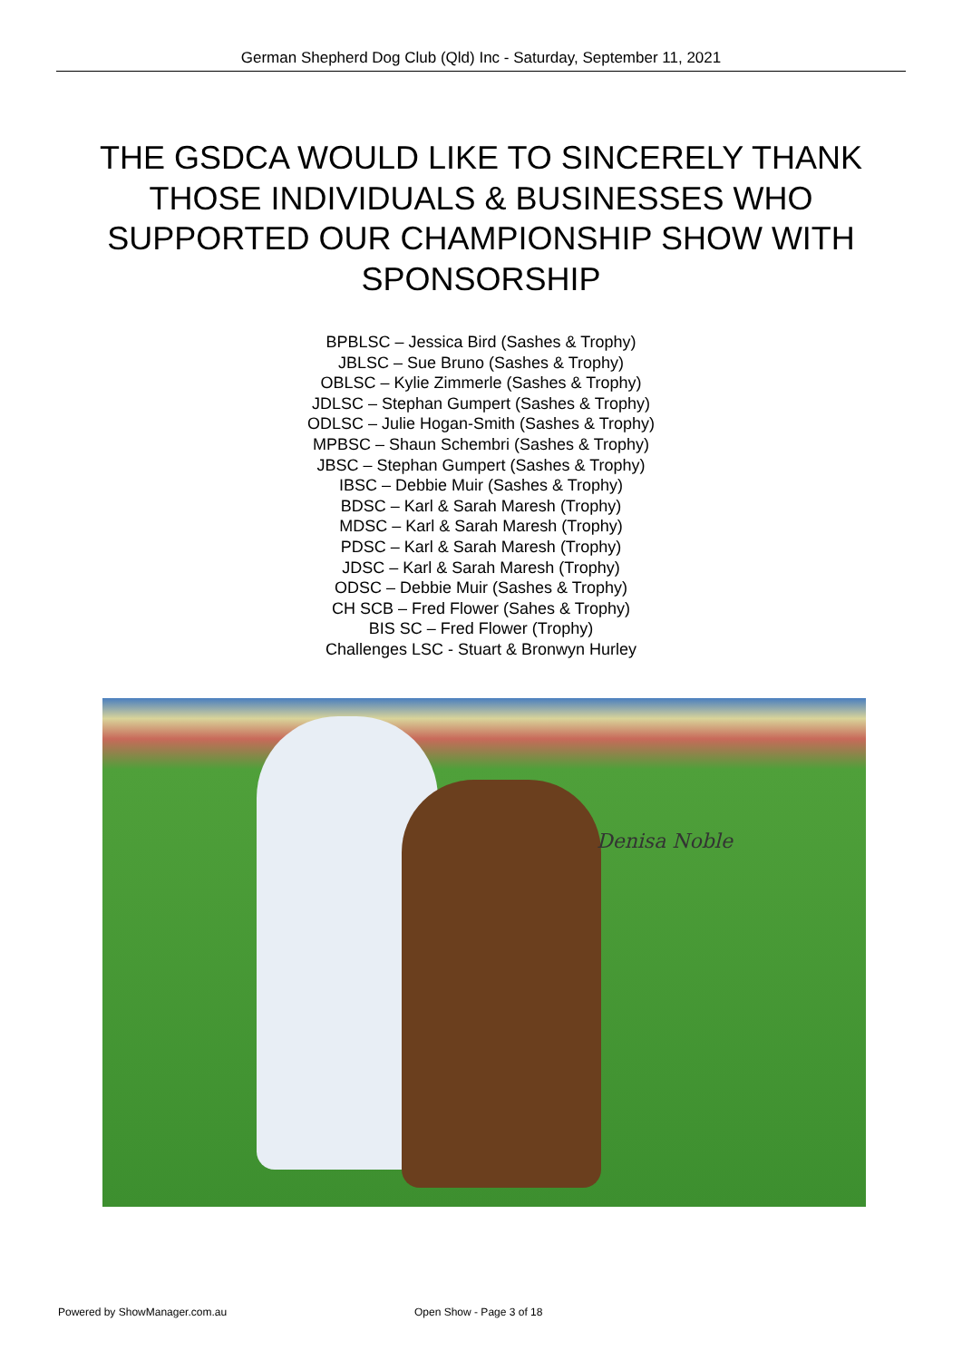German Shepherd Dog Club (Qld) Inc - Saturday, September 11, 2021
THE GSDCA WOULD LIKE TO SINCERELY THANK THOSE INDIVIDUALS & BUSINESSES WHO SUPPORTED OUR CHAMPIONSHIP SHOW WITH SPONSORSHIP
BPBLSC – Jessica Bird (Sashes & Trophy)
JBLSC – Sue Bruno (Sashes & Trophy)
OBLSC – Kylie Zimmerle (Sashes & Trophy)
JDLSC – Stephan Gumpert (Sashes & Trophy)
ODLSC – Julie Hogan-Smith (Sashes & Trophy)
MPBSC – Shaun Schembri (Sashes & Trophy)
JBSC – Stephan Gumpert (Sashes & Trophy)
IBSC – Debbie Muir (Sashes & Trophy)
BDSC – Karl & Sarah Maresh (Trophy)
MDSC – Karl & Sarah Maresh (Trophy)
PDSC – Karl & Sarah Maresh (Trophy)
JDSC – Karl & Sarah Maresh (Trophy)
ODSC – Debbie Muir (Sashes & Trophy)
CH SCB – Fred Flower (Sahes & Trophy)
BIS SC – Fred Flower (Trophy)
Challenges LSC - Stuart & Bronwyn Hurley
Denisa Noble
Powered by ShowManager.com.au Open Show - Page 3 of 18